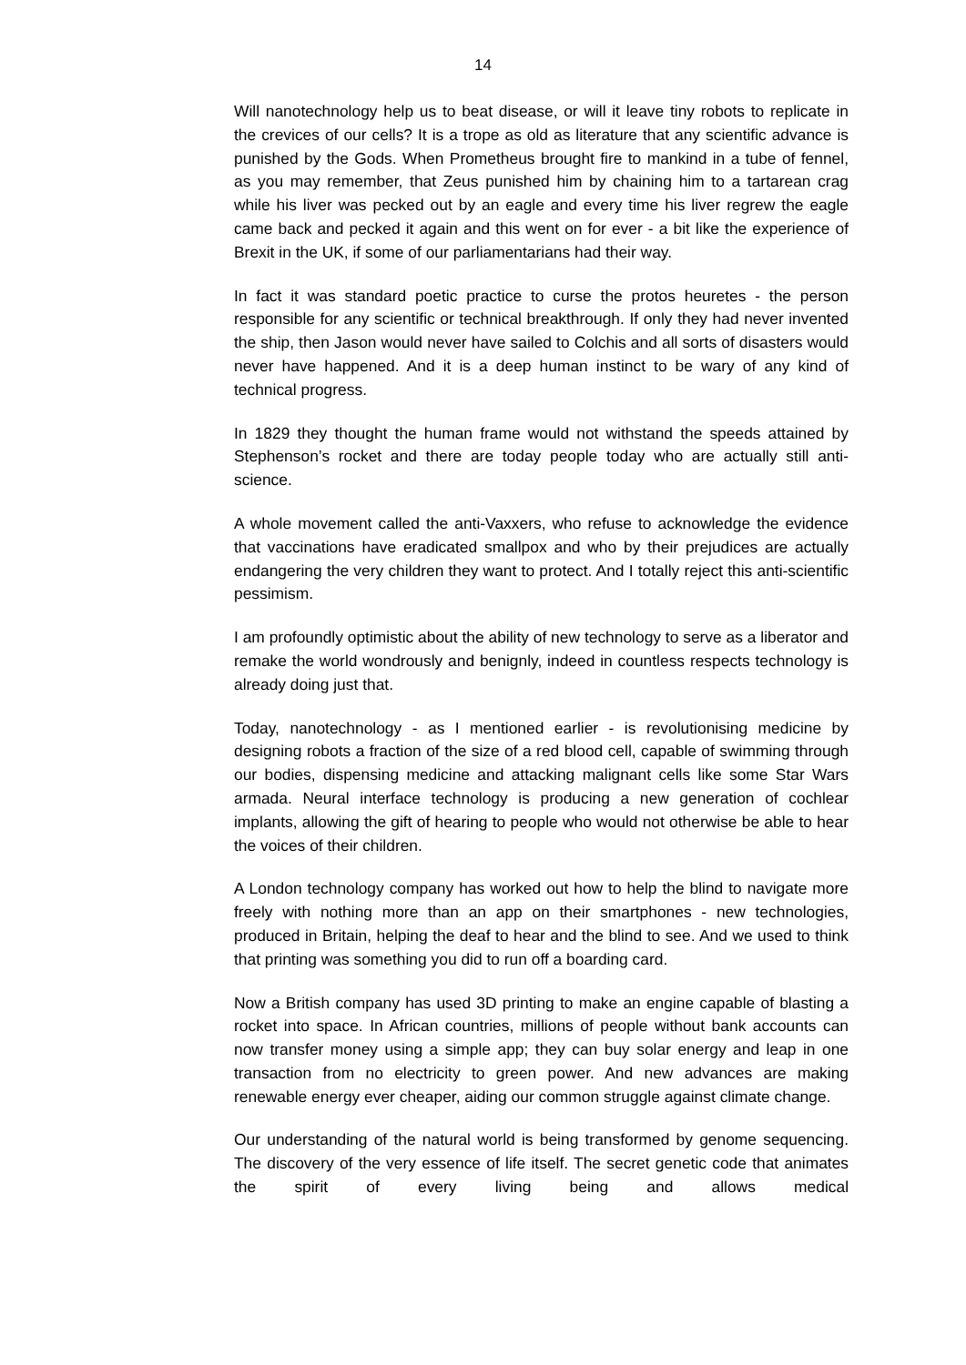14
Will nanotechnology help us to beat disease, or will it leave tiny robots to replicate in the crevices of our cells? It is a trope as old as literature that any scientific advance is punished by the Gods. When Prometheus brought fire to mankind in a tube of fennel, as you may remember, that Zeus punished him by chaining him to a tartarean crag while his liver was pecked out by an eagle and every time his liver regrew the eagle came back and pecked it again and this went on for ever - a bit like the experience of Brexit in the UK, if some of our parliamentarians had their way.
In fact it was standard poetic practice to curse the protos heuretes - the person responsible for any scientific or technical breakthrough. If only they had never invented the ship, then Jason would never have sailed to Colchis and all sorts of disasters would never have happened. And it is a deep human instinct to be wary of any kind of technical progress.
In 1829 they thought the human frame would not withstand the speeds attained by Stephenson’s rocket and there are today people today who are actually still anti-science.
A whole movement called the anti-Vaxxers, who refuse to acknowledge the evidence that vaccinations have eradicated smallpox and who by their prejudices are actually endangering the very children they want to protect. And I totally reject this anti-scientific pessimism.
I am profoundly optimistic about the ability of new technology to serve as a liberator and remake the world wondrously and benignly, indeed in countless respects technology is already doing just that.
Today, nanotechnology - as I mentioned earlier - is revolutionising medicine by designing robots a fraction of the size of a red blood cell, capable of swimming through our bodies, dispensing medicine and attacking malignant cells like some Star Wars armada. Neural interface technology is producing a new generation of cochlear implants, allowing the gift of hearing to people who would not otherwise be able to hear the voices of their children.
A London technology company has worked out how to help the blind to navigate more freely with nothing more than an app on their smartphones - new technologies, produced in Britain, helping the deaf to hear and the blind to see. And we used to think that printing was something you did to run off a boarding card.
Now a British company has used 3D printing to make an engine capable of blasting a rocket into space. In African countries, millions of people without bank accounts can now transfer money using a simple app; they can buy solar energy and leap in one transaction from no electricity to green power. And new advances are making renewable energy ever cheaper, aiding our common struggle against climate change.
Our understanding of the natural world is being transformed by genome sequencing. The discovery of the very essence of life itself. The secret genetic code that animates the spirit of every living being and allows medical